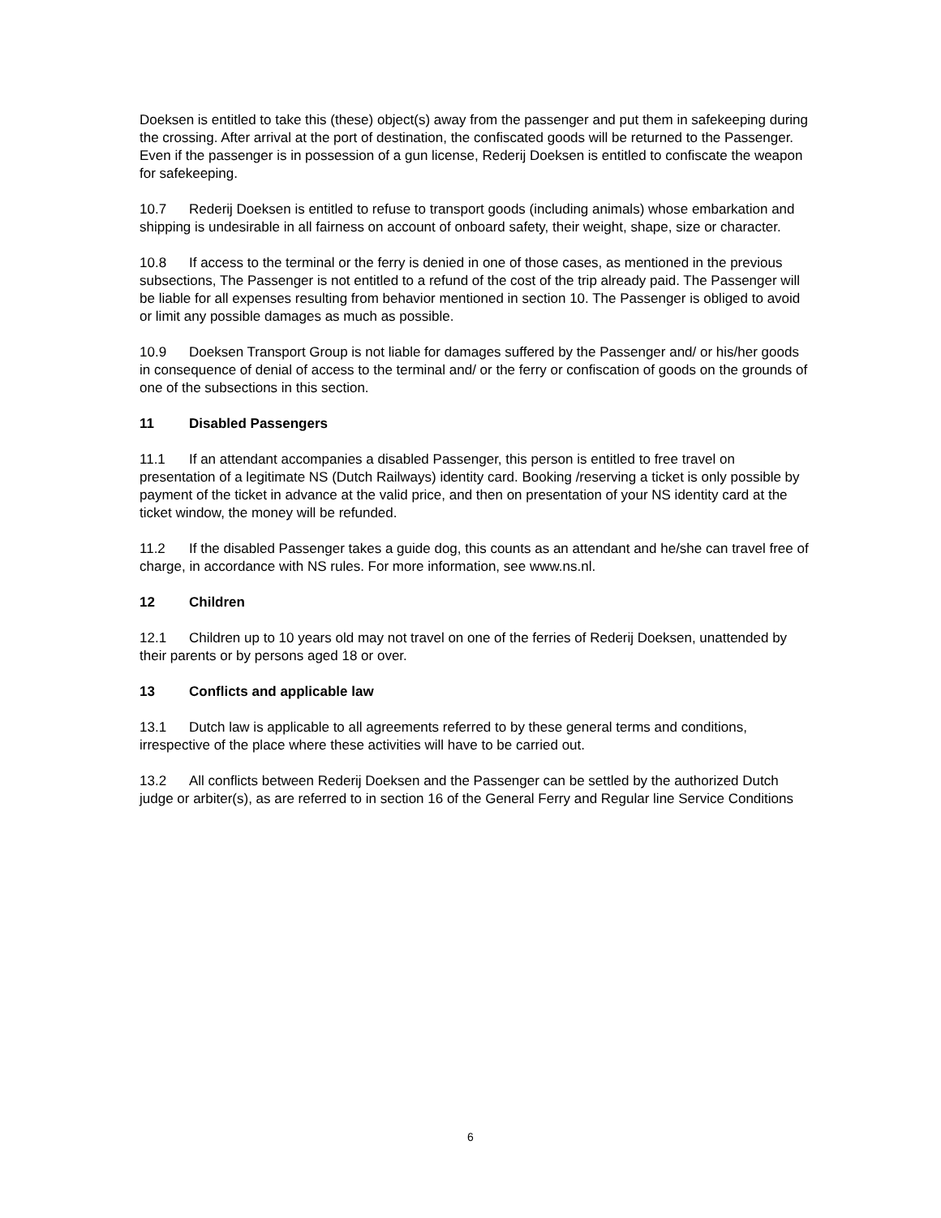Doeksen is entitled to take this (these) object(s) away from the passenger and put them in safekeeping during the crossing. After arrival at the port of destination, the confiscated goods will be returned to the Passenger. Even if the passenger is in possession of a gun license, Rederij Doeksen is entitled to confiscate the weapon for safekeeping.
10.7 Rederij Doeksen is entitled to refuse to transport goods (including animals) whose embarkation and shipping is undesirable in all fairness on account of onboard safety, their weight, shape, size or character.
10.8 If access to the terminal or the ferry is denied in one of those cases, as mentioned in the previous subsections, The Passenger is not entitled to a refund of the cost of the trip already paid. The Passenger will be liable for all expenses resulting from behavior mentioned in section 10. The Passenger is obliged to avoid or limit any possible damages as much as possible.
10.9 Doeksen Transport Group is not liable for damages suffered by the Passenger and/ or his/her goods in consequence of denial of access to the terminal and/ or the ferry or confiscation of goods on the grounds of one of the subsections in this section.
11 Disabled Passengers
11.1 If an attendant accompanies a disabled Passenger, this person is entitled to free travel on presentation of a legitimate NS (Dutch Railways) identity card. Booking /reserving a ticket is only possible by payment of the ticket in advance at the valid price, and then on presentation of your NS identity card at the ticket window, the money will be refunded.
11.2 If the disabled Passenger takes a guide dog, this counts as an attendant and he/she can travel free of charge, in accordance with NS rules. For more information, see www.ns.nl.
12 Children
12.1 Children up to 10 years old may not travel on one of the ferries of Rederij Doeksen, unattended by their parents or by persons aged 18 or over.
13 Conflicts and applicable law
13.1 Dutch law is applicable to all agreements referred to by these general terms and conditions, irrespective of the place where these activities will have to be carried out.
13.2 All conflicts between Rederij Doeksen and the Passenger can be settled by the authorized Dutch judge or arbiter(s), as are referred to in section 16 of the General Ferry and Regular line Service Conditions
6